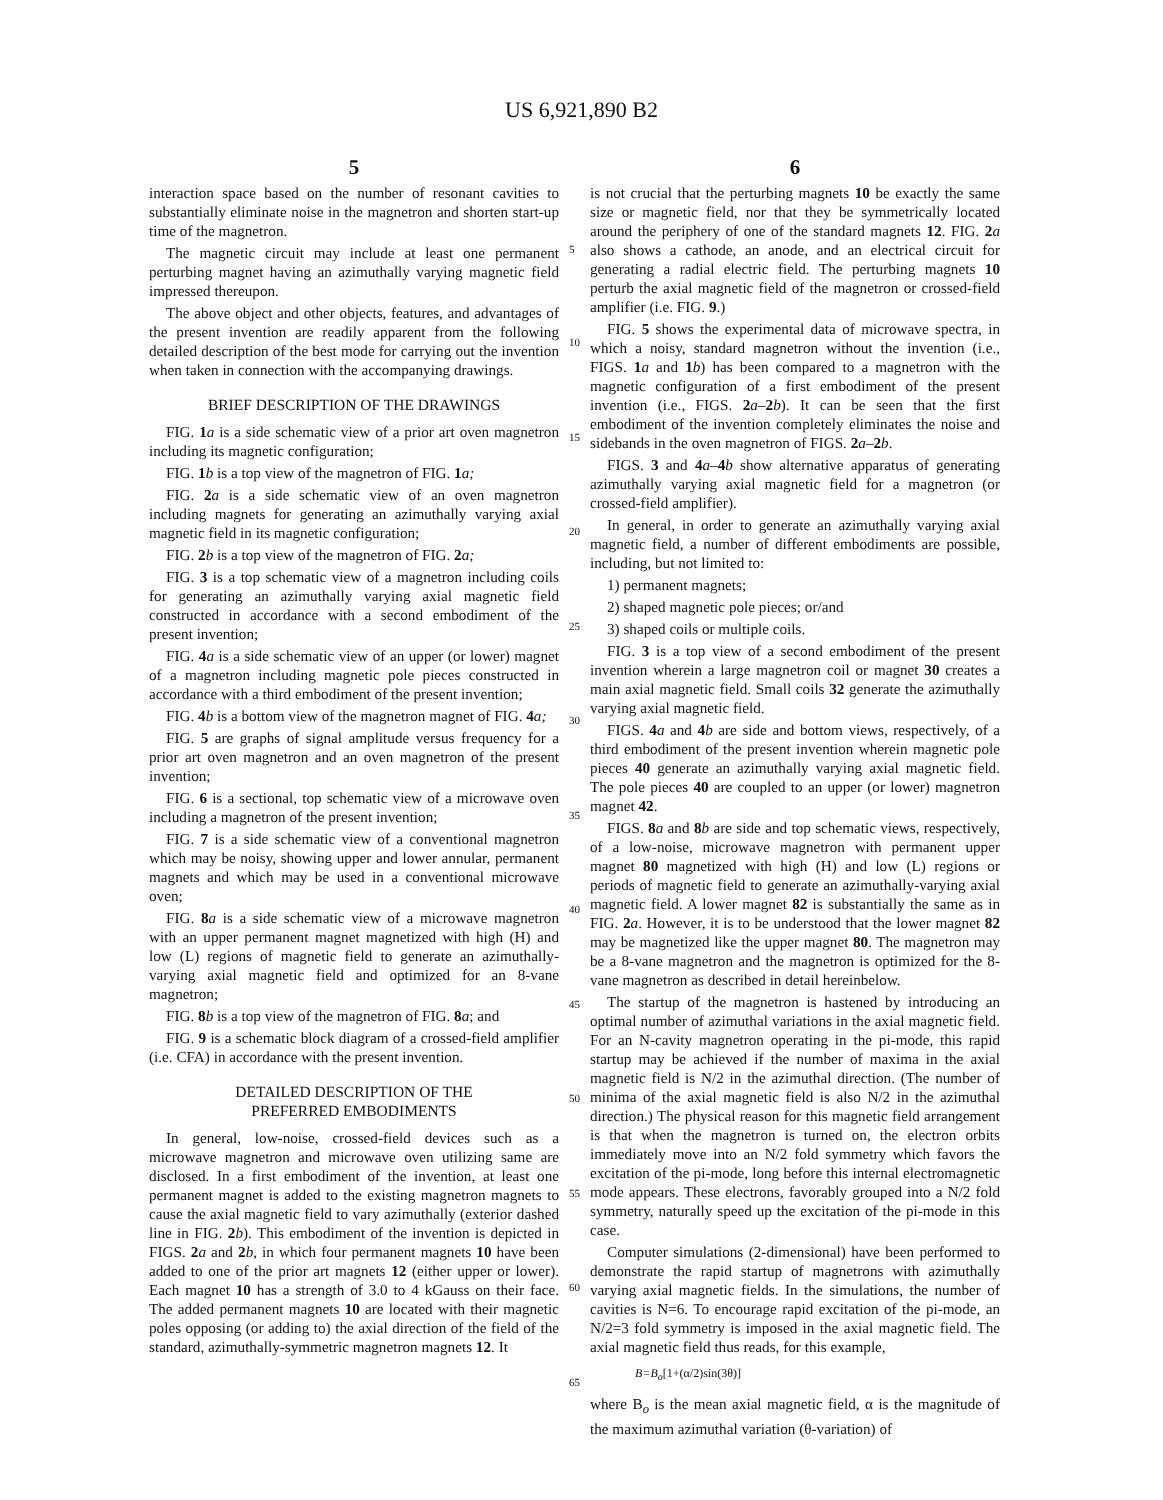US 6,921,890 B2
5
interaction space based on the number of resonant cavities to substantially eliminate noise in the magnetron and shorten start-up time of the magnetron.
The magnetic circuit may include at least one permanent perturbing magnet having an azimuthally varying magnetic field impressed thereupon.
The above object and other objects, features, and advantages of the present invention are readily apparent from the following detailed description of the best mode for carrying out the invention when taken in connection with the accompanying drawings.
BRIEF DESCRIPTION OF THE DRAWINGS
FIG. 1 a is a side schematic view of a prior art oven magnetron including its magnetic configuration;
FIG. 1 b is a top view of the magnetron of FIG. 1 a;
FIG. 2 a is a side schematic view of an oven magnetron including magnets for generating an azimuthally varying axial magnetic field in its magnetic configuration;
FIG. 2 b is a top view of the magnetron of FIG. 2 a;
FIG. 3 is a top schematic view of a magnetron including coils for generating an azimuthally varying axial magnetic field constructed in accordance with a second embodiment of the present invention;
FIG. 4 a is a side schematic view of an upper (or lower) magnet of a magnetron including magnetic pole pieces constructed in accordance with a third embodiment of the present invention;
FIG. 4 b is a bottom view of the magnetron magnet of FIG. 4 a;
FIG. 5 are graphs of signal amplitude versus frequency for a prior art oven magnetron and an oven magnetron of the present invention;
FIG. 6 is a sectional, top schematic view of a microwave oven including a magnetron of the present invention;
FIG. 7 is a side schematic view of a conventional magnetron which may be noisy, showing upper and lower annular, permanent magnets and which may be used in a conventional microwave oven;
FIG. 8 a is a side schematic view of a microwave magnetron with an upper permanent magnet magnetized with high (H) and low (L) regions of magnetic field to generate an azimuthally-varying axial magnetic field and optimized for an 8-vane magnetron;
FIG. 8 b is a top view of the magnetron of FIG. 8 a; and
FIG. 9 is a schematic block diagram of a crossed-field amplifier (i.e. CFA) in accordance with the present invention.
DETAILED DESCRIPTION OF THE
PREFERRED EMBODIMENTS
In general, low-noise, crossed-field devices such as a microwave magnetron and microwave oven utilizing same are disclosed. In a first embodiment of the invention, at least one permanent magnet is added to the existing magnetron magnets to cause the axial magnetic field to vary azimuthally (exterior dashed line in FIG. 2 b). This embodiment of the invention is depicted in FIGS. 2 a and 2 b, in which four permanent magnets 10 have been added to one of the prior art magnets 12 (either upper or lower). Each magnet 10 has a strength of 3.0 to 4 kGauss on their face. The added permanent magnets 10 are located with their magnetic poles opposing (or adding to) the axial direction of the field of the standard, azimuthally-symmetric magnetron magnets 12. It
5
10
15
20
25
30
35
40
45
50
55
60
65
6
is not crucial that the perturbing magnets 10 be exactly the same size or magnetic field, nor that they be symmetrically located around the periphery of one of the standard magnets 12. FIG. 2 a also shows a cathode, an anode, and an electrical circuit for generating a radial electric field. The perturbing magnets 10 perturb the axial magnetic field of the magnetron or crossed-field amplifier (i.e. FIG. 9.)
FIG. 5 shows the experimental data of microwave spectra, in which a noisy, standard magnetron without the invention (i.e., FIGS. 1 a and 1 b) has been compared to a magnetron with the magnetic configuration of a first embodiment of the present invention (i.e., FIGS. 2 a–2 b). It can be seen that the first embodiment of the invention completely eliminates the noise and sidebands in the oven magnetron of FIGS. 2 a–2 b.
FIGS. 3 and 4 a–4 b show alternative apparatus of generating azimuthally varying axial magnetic field for a magnetron (or crossed-field amplifier).
In general, in order to generate an azimuthally varying axial magnetic field, a number of different embodiments are possible, including, but not limited to:
1) permanent magnets;
2) shaped magnetic pole pieces; or/and
3) shaped coils or multiple coils.
FIG. 3 is a top view of a second embodiment of the present invention wherein a large magnetron coil or magnet 30 creates a main axial magnetic field. Small coils 32 generate the azimuthally varying axial magnetic field.
FIGS. 4 a and 4 b are side and bottom views, respectively, of a third embodiment of the present invention wherein magnetic pole pieces 40 generate an azimuthally varying axial magnetic field. The pole pieces 40 are coupled to an upper (or lower) magnetron magnet 42.
FIGS. 8 a and 8 b are side and top schematic views, respectively, of a low-noise, microwave magnetron with permanent upper magnet 80 magnetized with high (H) and low (L) regions or periods of magnetic field to generate an azimuthally-varying axial magnetic field. A lower magnet 82 is substantially the same as in FIG. 2 a. However, it is to be understood that the lower magnet 82 may be magnetized like the upper magnet 80. The magnetron may be a 8-vane magnetron and the magnetron is optimized for the 8-vane magnetron as described in detail hereinbelow.
The startup of the magnetron is hastened by introducing an optimal number of azimuthal variations in the axial magnetic field. For an N-cavity magnetron operating in the pi-mode, this rapid startup may be achieved if the number of maxima in the axial magnetic field is N/2 in the azimuthal direction. (The number of minima of the axial magnetic field is also N/2 in the azimuthal direction.) The physical reason for this magnetic field arrangement is that when the magnetron is turned on, the electron orbits immediately move into an N/2 fold symmetry which favors the excitation of the pi-mode, long before this internal electromagnetic mode appears. These electrons, favorably grouped into a N/2 fold symmetry, naturally speed up the excitation of the pi-mode in this case.
Computer simulations (2-dimensional) have been performed to demonstrate the rapid startup of magnetrons with azimuthally varying axial magnetic fields. In the simulations, the number of cavities is N=6. To encourage rapid excitation of the pi-mode, an N/2=3 fold symmetry is imposed in the axial magnetic field. The axial magnetic field thus reads, for this example,
B=B<sub>o</sub>[1+(α/2)sin(3θ)]
where B<sub>o</sub> is the mean axial magnetic field, α is the magnitude of the maximum azimuthal variation (θ-variation) of